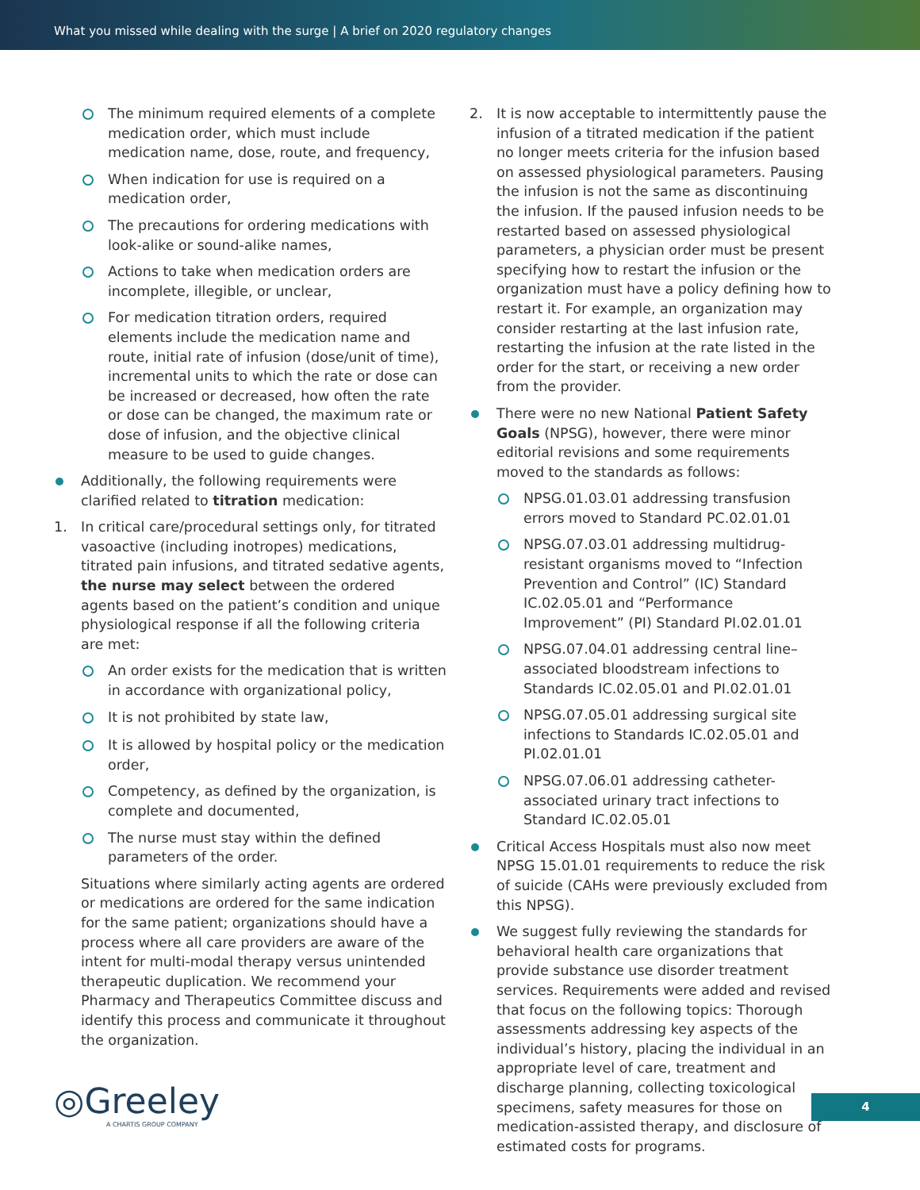What you missed while dealing with the surge | A brief on 2020 regulatory changes
The minimum required elements of a complete medication order, which must include medication name, dose, route, and frequency,
When indication for use is required on a medication order,
The precautions for ordering medications with look-alike or sound-alike names,
Actions to take when medication orders are incomplete, illegible, or unclear,
For medication titration orders, required elements include the medication name and route, initial rate of infusion (dose/unit of time), incremental units to which the rate or dose can be increased or decreased, how often the rate or dose can be changed, the maximum rate or dose of infusion, and the objective clinical measure to be used to guide changes.
Additionally, the following requirements were clarified related to titration medication:
1. In critical care/procedural settings only, for titrated vasoactive (including inotropes) medications, titrated pain infusions, and titrated sedative agents, the nurse may select between the ordered agents based on the patient’s condition and unique physiological response if all the following criteria are met:
An order exists for the medication that is written in accordance with organizational policy,
It is not prohibited by state law,
It is allowed by hospital policy or the medication order,
Competency, as defined by the organization, is complete and documented,
The nurse must stay within the defined parameters of the order.
Situations where similarly acting agents are ordered or medications are ordered for the same indication for the same patient; organizations should have a process where all care providers are aware of the intent for multi-modal therapy versus unintended therapeutic duplication. We recommend your Pharmacy and Therapeutics Committee discuss and identify this process and communicate it throughout the organization.
2. It is now acceptable to intermittently pause the infusion of a titrated medication if the patient no longer meets criteria for the infusion based on assessed physiological parameters. Pausing the infusion is not the same as discontinuing the infusion. If the paused infusion needs to be restarted based on assessed physiological parameters, a physician order must be present specifying how to restart the infusion or the organization must have a policy defining how to restart it. For example, an organization may consider restarting at the last infusion rate, restarting the infusion at the rate listed in the order for the start, or receiving a new order from the provider.
There were no new National Patient Safety Goals (NPSG), however, there were minor editorial revisions and some requirements moved to the standards as follows:
NPSG.01.03.01 addressing transfusion errors moved to Standard PC.02.01.01
NPSG.07.03.01 addressing multidrug-resistant organisms moved to “Infection Prevention and Control” (IC) Standard IC.02.05.01 and “Performance Improvement” (PI) Standard PI.02.01.01
NPSG.07.04.01 addressing central line–associated bloodstream infections to Standards IC.02.05.01 and PI.02.01.01
NPSG.07.05.01 addressing surgical site infections to Standards IC.02.05.01 and PI.02.01.01
NPSG.07.06.01 addressing catheter-associated urinary tract infections to Standard IC.02.05.01
Critical Access Hospitals must also now meet NPSG 15.01.01 requirements to reduce the risk of suicide (CAHs were previously excluded from this NPSG).
We suggest fully reviewing the standards for behavioral health care organizations that provide substance use disorder treatment services. Requirements were added and revised that focus on the following topics: Thorough assessments addressing key aspects of the individual’s history, placing the individual in an appropriate level of care, treatment and discharge planning, collecting toxicological specimens, safety measures for those on medication-assisted therapy, and disclosure of estimated costs for programs.
◎Greeley
A CHARTIS GROUP COMPANY
4